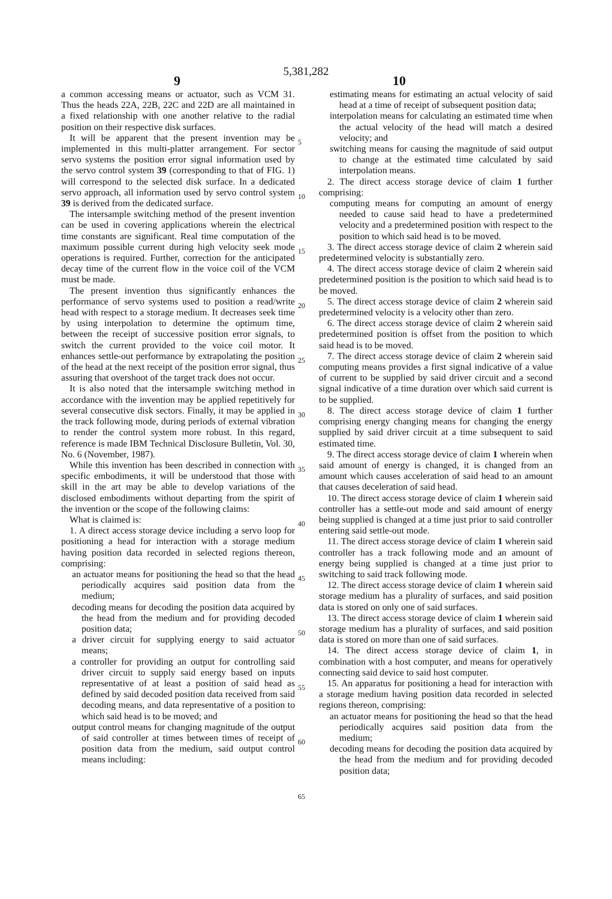5,381,282
9 10
a common accessing means or actuator, such as VCM 31. Thus the heads 22A, 22B, 22C and 22D are all maintained in a fixed relationship with one another relative to the radial position on their respective disk surfaces.
It will be apparent that the present invention may be implemented in this multi-platter arrangement. For sector servo systems the position error signal information used by the servo control system 39 (corresponding to that of FIG. 1) will correspond to the selected disk surface. In a dedicated servo approach, all information used by servo control system 39 is derived from the dedicated surface.
The intersample switching method of the present invention can be used in covering applications wherein the electrical time constants are significant. Real time computation of the maximum possible current during high velocity seek mode operations is required. Further, correction for the anticipated decay time of the current flow in the voice coil of the VCM must be made.
The present invention thus significantly enhances the performance of servo systems used to position a read/write head with respect to a storage medium. It decreases seek time by using interpolation to determine the optimum time, between the receipt of successive position error signals, to switch the current provided to the voice coil motor. It enhances settle-out performance by extrapolating the position of the head at the next receipt of the position error signal, thus assuring that overshoot of the target track does not occur.
It is also noted that the intersample switching method in accordance with the invention may be applied repetitively for several consecutive disk sectors. Finally, it may be applied in the track following mode, during periods of external vibration to render the control system more robust. In this regard, reference is made IBM Technical Disclosure Bulletin, Vol. 30, No. 6 (November, 1987).
While this invention has been described in connection with specific embodiments, it will be understood that those with skill in the art may be able to develop variations of the disclosed embodiments without departing from the spirit of the invention or the scope of the following claims:
What is claimed is:
1. A direct access storage device including a servo loop for positioning a head for interaction with a storage medium having position data recorded in selected regions thereon, comprising:
an actuator means for positioning the head so that the head periodically acquires said position data from the medium;
decoding means for decoding the position data acquired by the head from the medium and for providing decoded position data;
a driver circuit for supplying energy to said actuator means;
a controller for providing an output for controlling said driver circuit to supply said energy based on inputs representative of at least a position of said head as defined by said decoded position data received from said decoding means, and data representative of a position to which said head is to be moved; and
output control means for changing magnitude of the output of said controller at times between times of receipt of position data from the medium, said output control means including:
5
10
15
20
25
30
35
40
45
50
55
60
65
estimating means for estimating an actual velocity of said head at a time of receipt of subsequent position data;
interpolation means for calculating an estimated time when the actual velocity of the head will match a desired velocity; and
switching means for causing the magnitude of said output to change at the estimated time calculated by said interpolation means.
2. The direct access storage device of claim 1 further comprising:
computing means for computing an amount of energy needed to cause said head to have a predetermined velocity and a predetermined position with respect to the position to which said head is to be moved.
3. The direct access storage device of claim 2 wherein said predetermined velocity is substantially zero.
4. The direct access storage device of claim 2 wherein said predetermined position is the position to which said head is to be moved.
5. The direct access storage device of claim 2 wherein said predetermined velocity is a velocity other than zero.
6. The direct access storage device of claim 2 wherein said predetermined position is offset from the position to which said head is to be moved.
7. The direct access storage device of claim 2 wherein said computing means provides a first signal indicative of a value of current to be supplied by said driver circuit and a second signal indicative of a time duration over which said current is to be supplied.
8. The direct access storage device of claim 1 further comprising energy changing means for changing the energy supplied by said driver circuit at a time subsequent to said estimated time.
9. The direct access storage device of claim 1 wherein when said amount of energy is changed, it is changed from an amount which causes acceleration of said head to an amount that causes deceleration of said head.
10. The direct access storage device of claim 1 wherein said controller has a settle-out mode and said amount of energy being supplied is changed at a time just prior to said controller entering said settle-out mode.
11. The direct access storage device of claim 1 wherein said controller has a track following mode and an amount of energy being supplied is changed at a time just prior to switching to said track following mode.
12. The direct access storage device of claim 1 wherein said storage medium has a plurality of surfaces, and said position data is stored on only one of said surfaces.
13. The direct access storage device of claim 1 wherein said storage medium has a plurality of surfaces, and said position data is stored on more than one of said surfaces.
14. The direct access storage device of claim 1, in combination with a host computer, and means for operatively connecting said device to said host computer.
15. An apparatus for positioning a head for interaction with a storage medium having position data recorded in selected regions thereon, comprising:
an actuator means for positioning the head so that the head periodically acquires said position data from the medium;
decoding means for decoding the position data acquired by the head from the medium and for providing decoded position data;